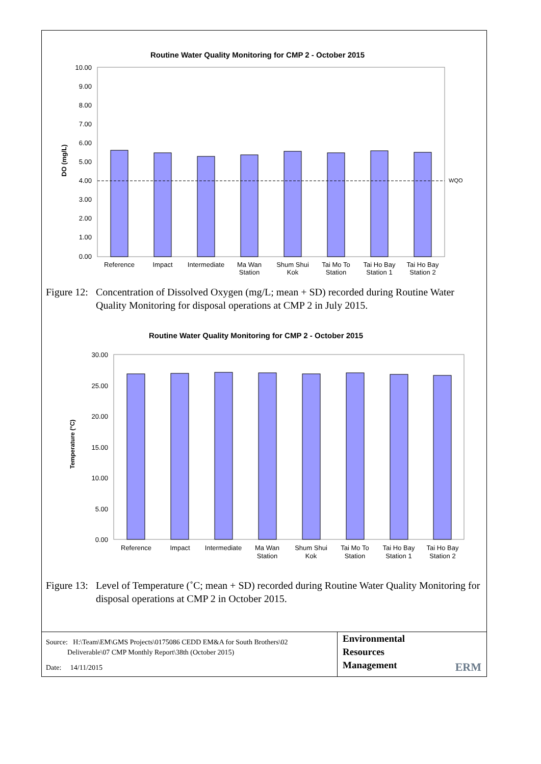Routine Water Quality Monitoring for CMP 2 - October 2015
10.00
9.00
8.00
7.00
6.00
5.00
4.00
3.00
2.00
1.00
0.00
DO (mg/L)
WQO
Reference
Impact
Intermediate
Ma Wan
Station
Shum Shui
Kok
Tai Mo To
Station
Tai Ho Bay
Station 1
Tai Ho Bay
Station 2
Figure 12: Concentration of Dissolved Oxygen (mg/L; mean + SD) recorded during Routine Water Quality Monitoring for disposal operations at CMP 2 in July 2015.
Routine Water Quality Monitoring for CMP 2 - October 2015
30.00
25.00
20.00
15.00
10.00
5.00
0.00
Temperature (°C)
Reference
Impact
Intermediate
Ma Wan
Station
Shum Shui
Kok
Tai Mo To
Station
Tai Ho Bay
Station 1
Tai Ho Bay
Station 2
Figure 13: Level of Temperature (˚C; mean + SD) recorded during Routine Water Quality Monitoring for disposal operations at CMP 2 in October 2015.
Source: H:\Team\EM\GMS Projects\0175086 CEDD EM&A for South Brothers\02
Deliverable\07 CMP Monthly Report\38th (October 2015)
Date: 14/11/2015
Environmental
Resources
Management
ERM